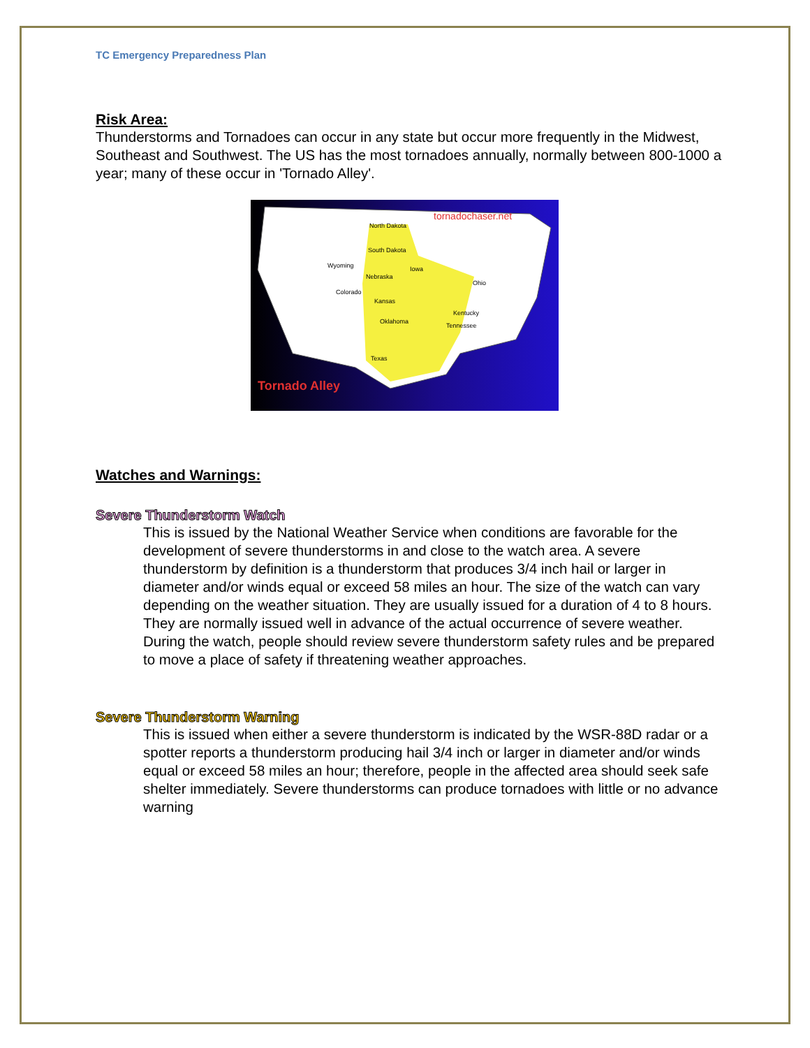TC Emergency Preparedness Plan
Risk Area:
Thunderstorms and Tornadoes can occur in any state but occur more frequently in the Midwest, Southeast and Southwest. The US has the most tornadoes annually, normally between 800-1000 a year; many of these occur in 'Tornado Alley'.
tornadochaser.net
Tornado Alley
North Dakota
South Dakota
Wyoming
Nebraska
Iowa
Colorado
Kansas
Oklahoma
Texas
Kentucky
Tennessee
Ohio
Watches and Warnings:
Severe Thunderstorm Watch
This is issued by the National Weather Service when conditions are favorable for the development of severe thunderstorms in and close to the watch area. A severe thunderstorm by definition is a thunderstorm that produces 3/4 inch hail or larger in diameter and/or winds equal or exceed 58 miles an hour. The size of the watch can vary depending on the weather situation. They are usually issued for a duration of 4 to 8 hours. They are normally issued well in advance of the actual occurrence of severe weather. During the watch, people should review severe thunderstorm safety rules and be prepared to move a place of safety if threatening weather approaches.
Severe Thunderstorm Warning
This is issued when either a severe thunderstorm is indicated by the WSR-88D radar or a spotter reports a thunderstorm producing hail 3/4 inch or larger in diameter and/or winds equal or exceed 58 miles an hour; therefore, people in the affected area should seek safe shelter immediately. Severe thunderstorms can produce tornadoes with little or no advance warning